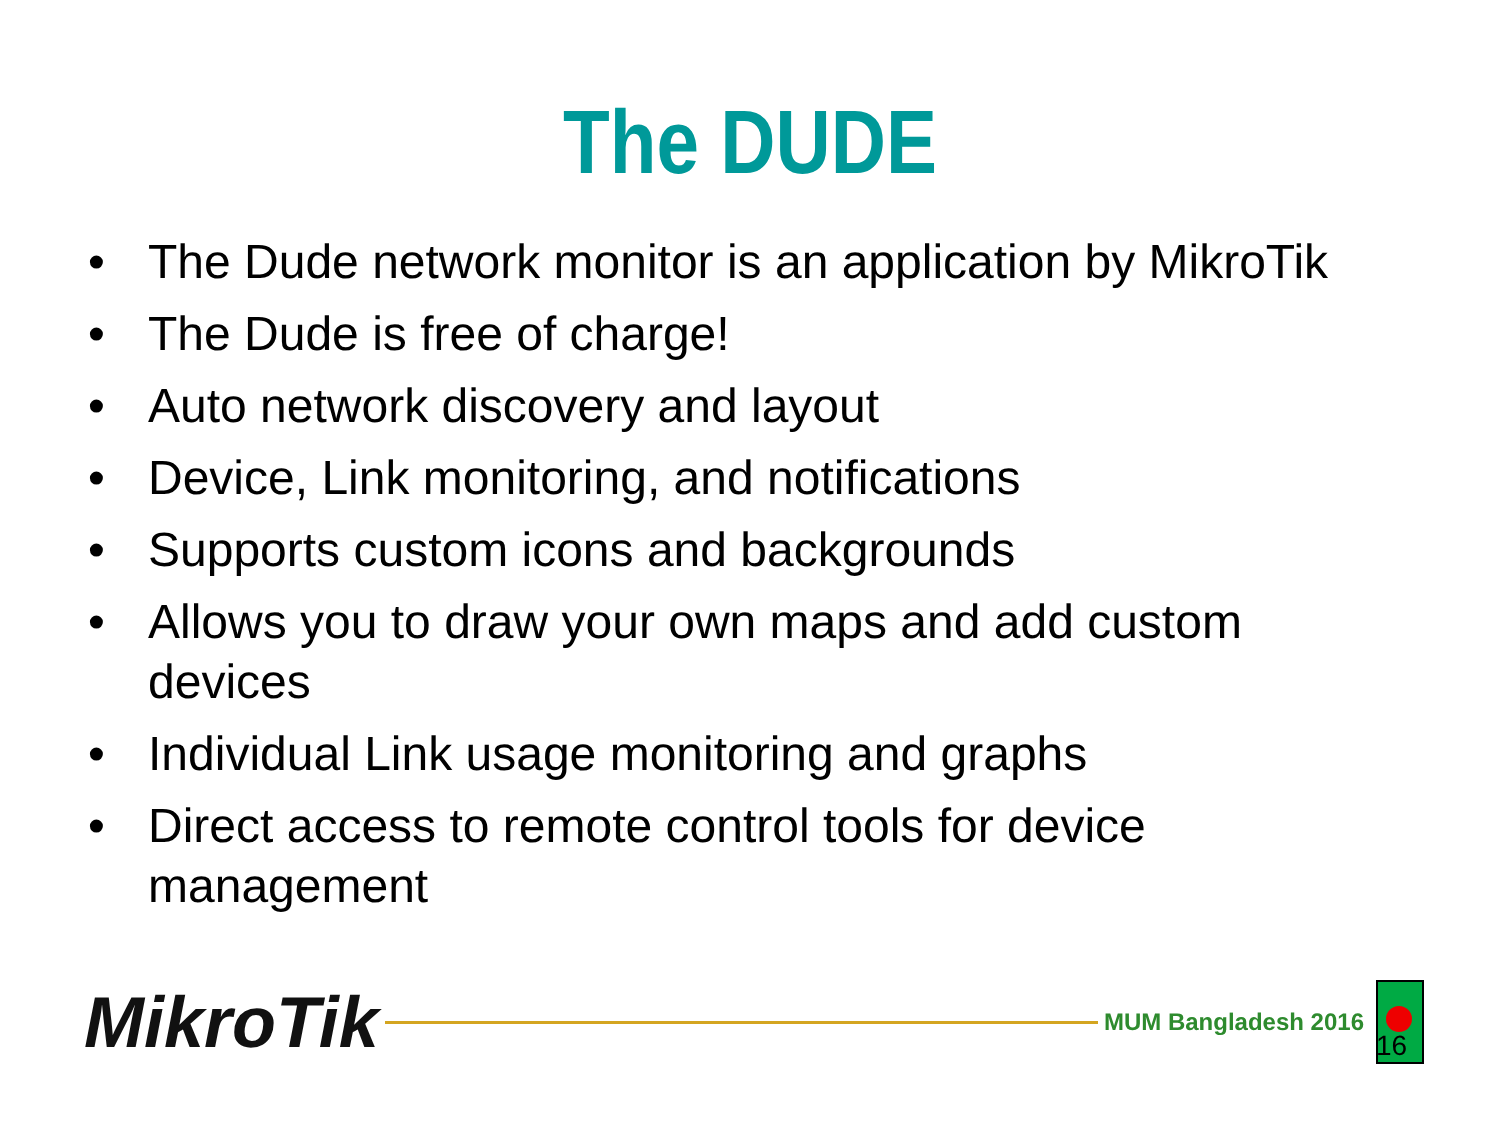The DUDE
• The Dude network monitor is an application by MikroTik
• The Dude is free of charge!
• Auto network discovery and layout
• Device, Link monitoring, and notifications
• Supports custom icons and backgrounds
• Allows you to draw your own maps and add custom devices
• Individual Link usage monitoring and graphs
• Direct access to remote control tools for device management
MikroTik
MUM Bangladesh 2016
16